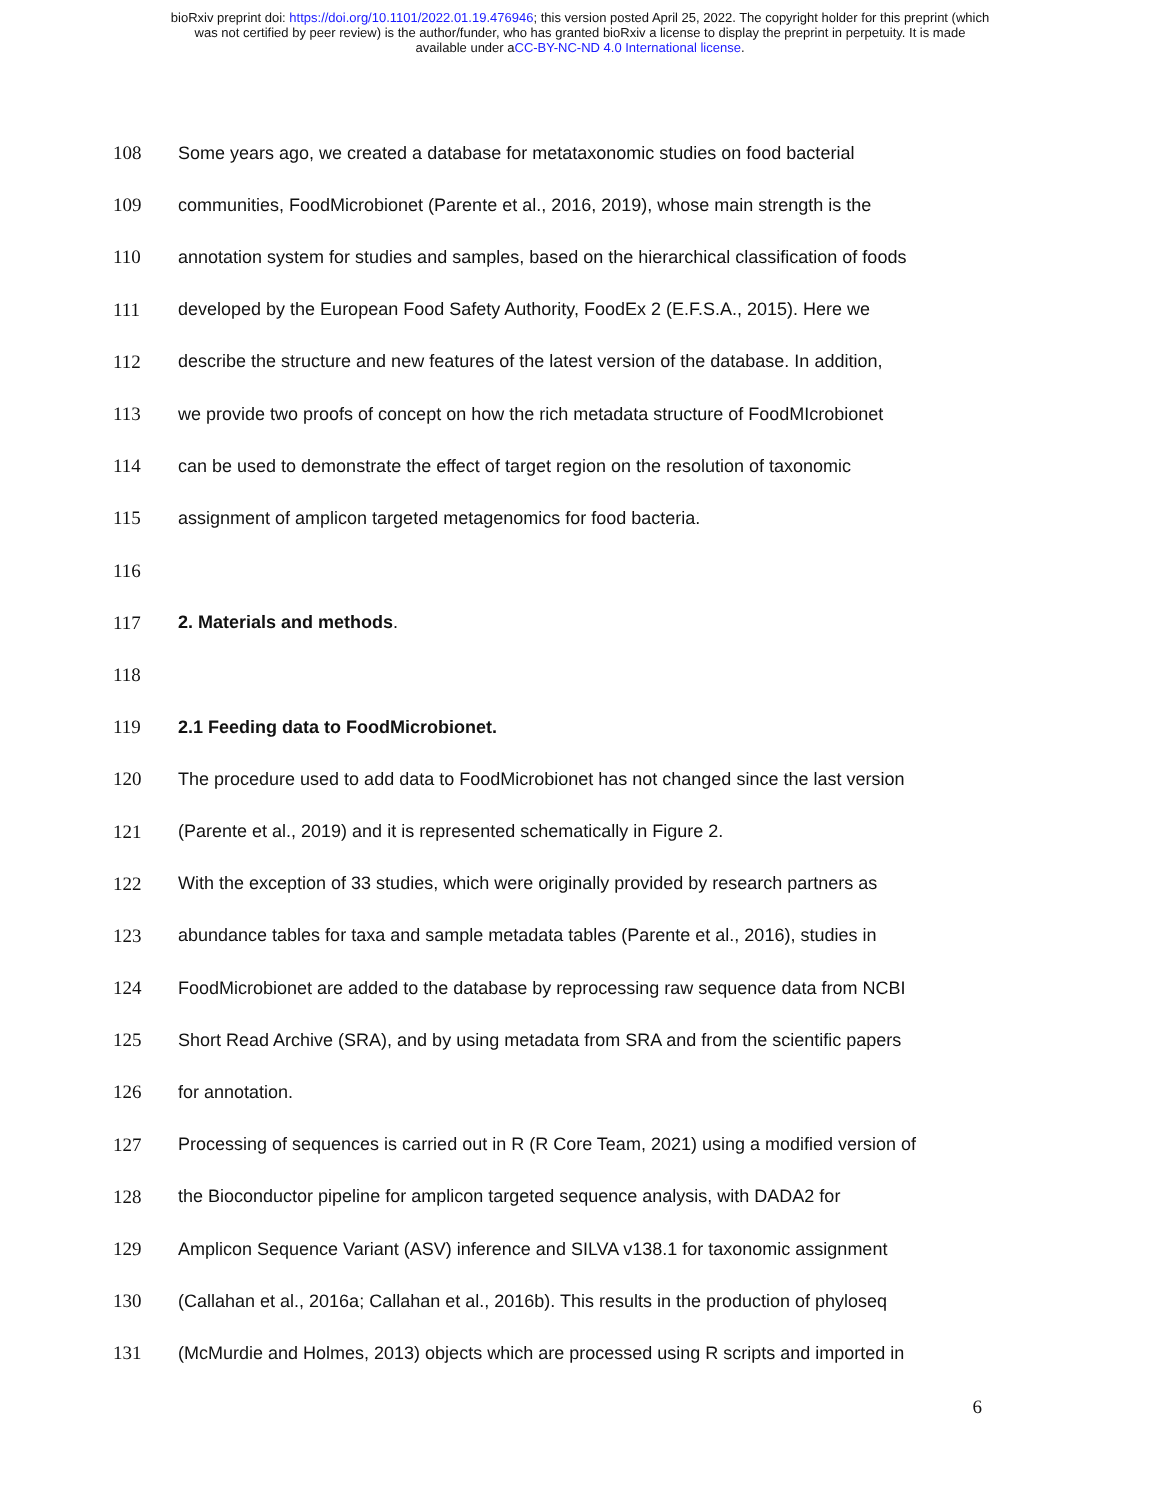bioRxiv preprint doi: https://doi.org/10.1101/2022.01.19.476946; this version posted April 25, 2022. The copyright holder for this preprint (which
was not certified by peer review) is the author/funder, who has granted bioRxiv a license to display the preprint in perpetuity. It is made
available under aCC-BY-NC-ND 4.0 International license.
108 Some years ago, we created a database for metataxonomic studies on food bacterial
109 communities, FoodMicrobionet (Parente et al., 2016, 2019), whose main strength is the
110 annotation system for studies and samples, based on the hierarchical classification of foods
111 developed by the European Food Safety Authority, FoodEx 2 (E.F.S.A., 2015). Here we
112 describe the structure and new features of the latest version of the database. In addition,
113 we provide two proofs of concept on how the rich metadata structure of FoodMIcrobionet
114 can be used to demonstrate the effect of target region on the resolution of taxonomic
115 assignment of amplicon targeted metagenomics for food bacteria.
116
117 2. Materials and methods.
118
119 2.1 Feeding data to FoodMicrobionet.
120 The procedure used to add data to FoodMicrobionet has not changed since the last version
121 (Parente et al., 2019) and it is represented schematically in Figure 2.
122 With the exception of 33 studies, which were originally provided by research partners as
123 abundance tables for taxa and sample metadata tables (Parente et al., 2016), studies in
124 FoodMicrobionet are added to the database by reprocessing raw sequence data from NCBI
125 Short Read Archive (SRA), and by using metadata from SRA and from the scientific papers
126 for annotation.
127 Processing of sequences is carried out in R (R Core Team, 2021) using a modified version of
128 the Bioconductor pipeline for amplicon targeted sequence analysis, with DADA2 for
129 Amplicon Sequence Variant (ASV) inference and SILVA v138.1 for taxonomic assignment
130 (Callahan et al., 2016a; Callahan et al., 2016b). This results in the production of phyloseq
131 (McMurdie and Holmes, 2013) objects which are processed using R scripts and imported in
6